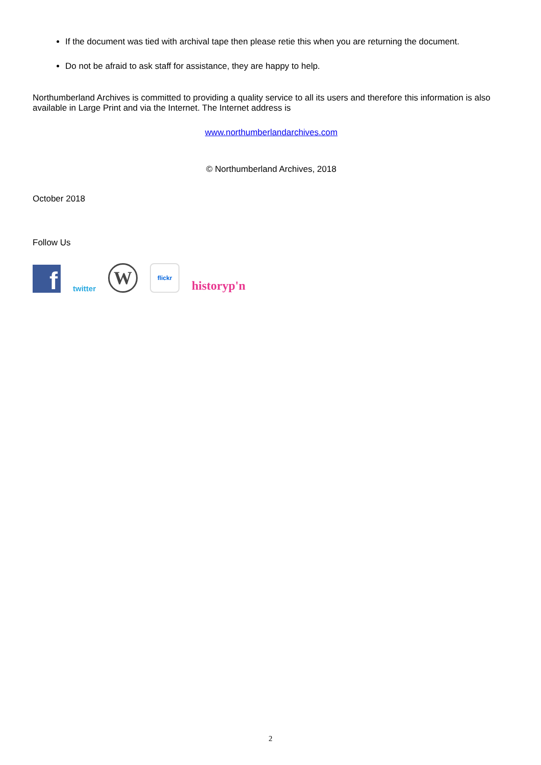If the document was tied with archival tape then please retie this when you are returning the document.
Do not be afraid to ask staff for assistance, they are happy to help.
Northumberland Archives is committed to providing a quality service to all its users and therefore this information is also available in Large Print and via the Internet. The Internet address is
www.northumberlandarchives.com
© Northumberland Archives, 2018
October 2018
Follow Us
f
twitter
W
flickr
historyp'n
2